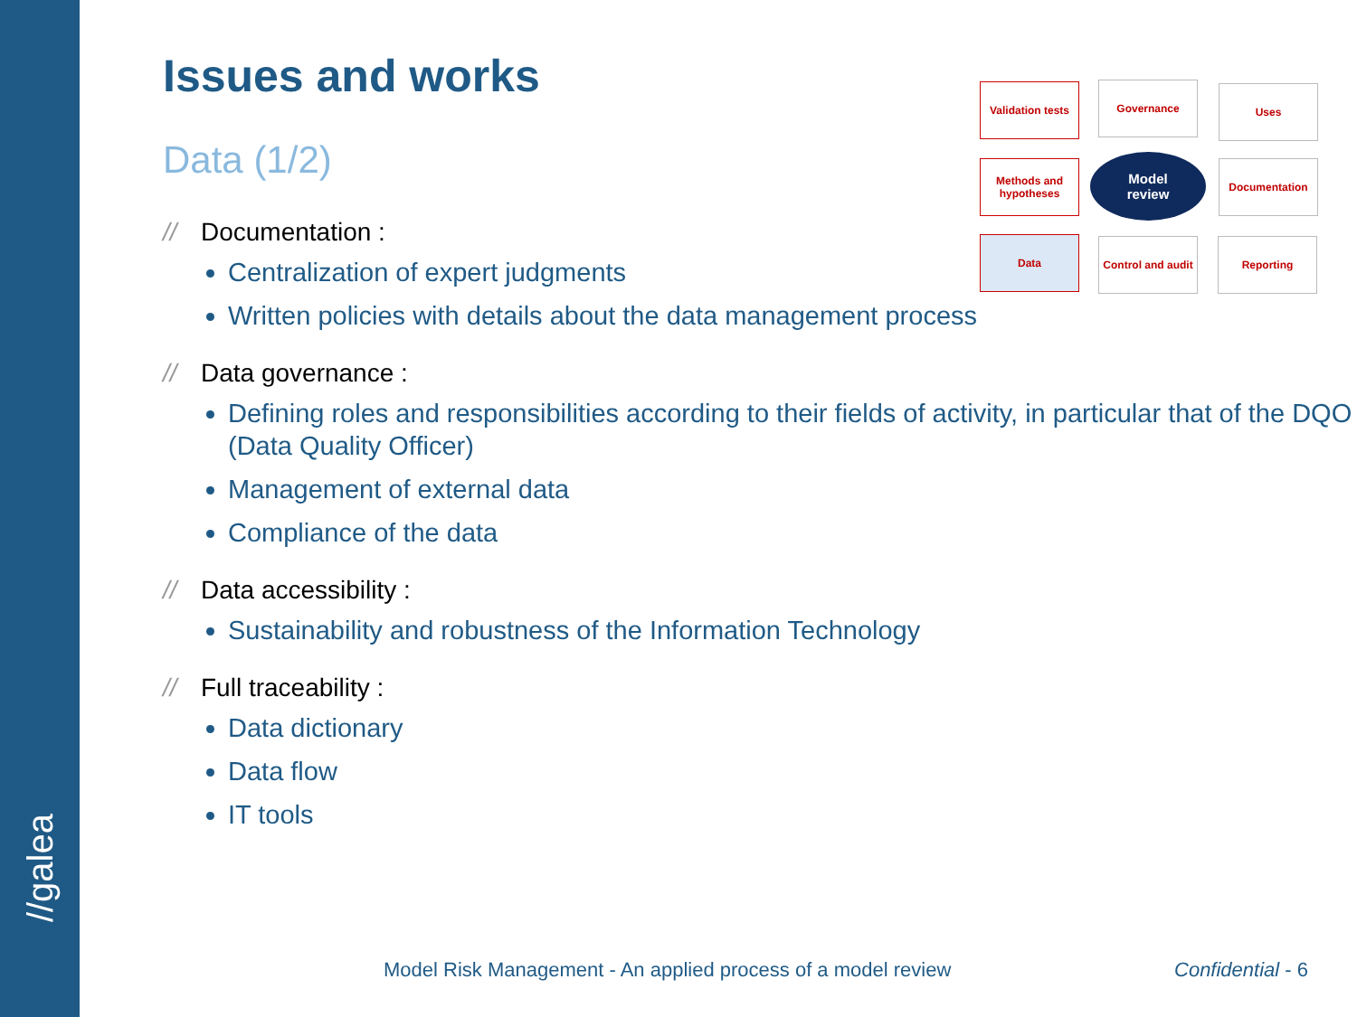//galea
Issues and works
Data (1/2)
// Documentation :
Centralization of expert judgments
Written policies with details about the data management process
// Data governance :
Defining roles and responsibilities according to their fields of activity, in particular that of the DQO (Data Quality Officer)
Management of external data
Compliance of the data
// Data accessibility :
Sustainability and robustness of the Information Technology
// Full traceability :
Data dictionary
Data flow
IT tools
Validation tests
Governance Uses
Methods and hypotheses
Documentation
Data
Control and audit
Reporting
Model
review
Model Risk Management - An applied process of a model review
Confidential - 6